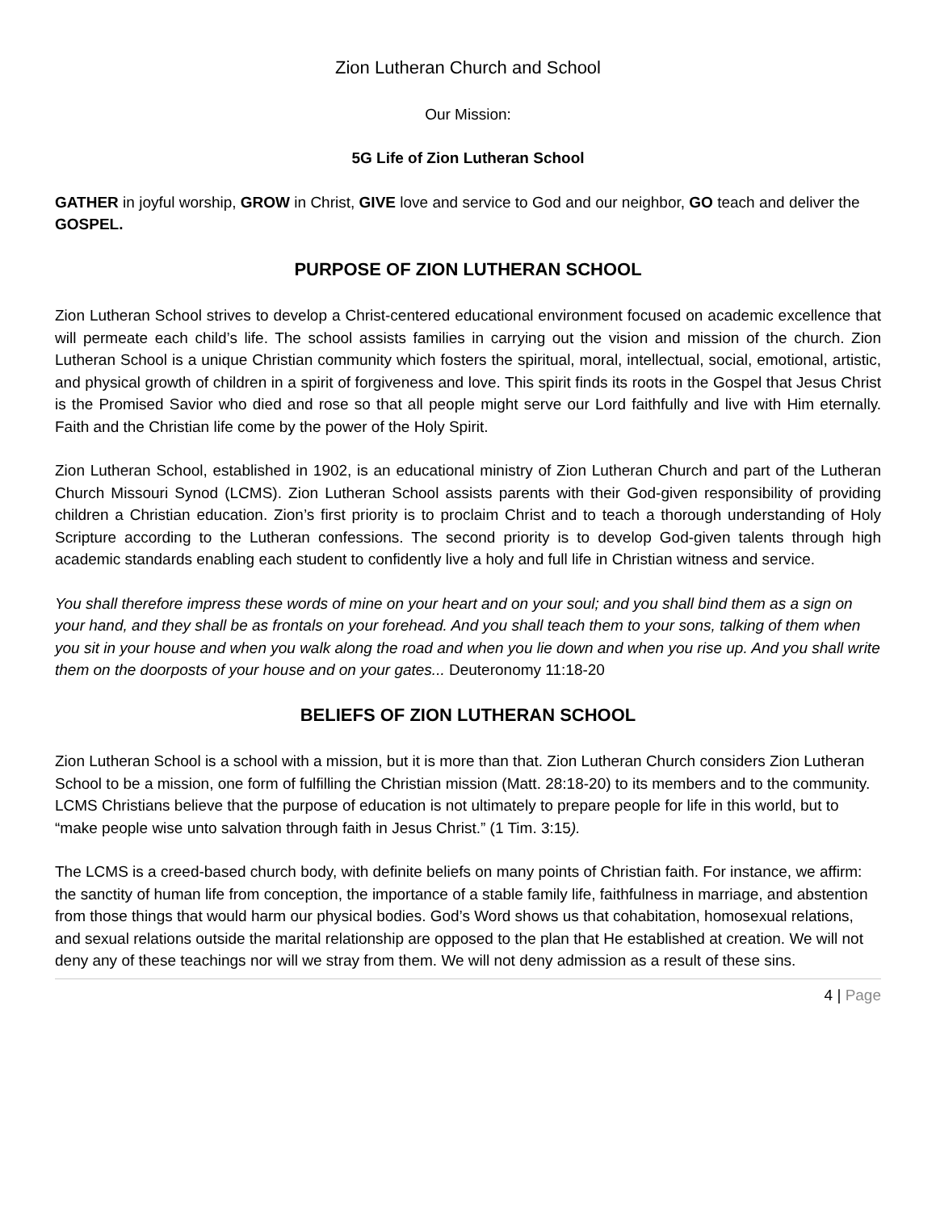Zion Lutheran Church and School
Our Mission:
5G Life of Zion Lutheran School
GATHER in joyful worship, GROW in Christ, GIVE love and service to God and our neighbor, GO teach and deliver the GOSPEL.
PURPOSE OF ZION LUTHERAN SCHOOL
Zion Lutheran School strives to develop a Christ-centered educational environment focused on academic excellence that will permeate each child’s life. The school assists families in carrying out the vision and mission of the church. Zion Lutheran School is a unique Christian community which fosters the spiritual, moral, intellectual, social, emotional, artistic, and physical growth of children in a spirit of forgiveness and love. This spirit finds its roots in the Gospel that Jesus Christ is the Promised Savior who died and rose so that all people might serve our Lord faithfully and live with Him eternally. Faith and the Christian life come by the power of the Holy Spirit.
Zion Lutheran School, established in 1902, is an educational ministry of Zion Lutheran Church and part of the Lutheran Church Missouri Synod (LCMS). Zion Lutheran School assists parents with their God-given responsibility of providing children a Christian education. Zion’s first priority is to proclaim Christ and to teach a thorough understanding of Holy Scripture according to the Lutheran confessions. The second priority is to develop God-given talents through high academic standards enabling each student to confidently live a holy and full life in Christian witness and service.
You shall therefore impress these words of mine on your heart and on your soul; and you shall bind them as a sign on your hand, and they shall be as frontals on your forehead. And you shall teach them to your sons, talking of them when you sit in your house and when you walk along the road and when you lie down and when you rise up. And you shall write them on the doorposts of your house and on your gates... Deuteronomy 11:18-20
BELIEFS OF ZION LUTHERAN SCHOOL
Zion Lutheran School is a school with a mission, but it is more than that. Zion Lutheran Church considers Zion Lutheran School to be a mission, one form of fulfilling the Christian mission (Matt. 28:18-20) to its members and to the community. LCMS Christians believe that the purpose of education is not ultimately to prepare people for life in this world, but to “make people wise unto salvation through faith in Jesus Christ.” (1 Tim. 3:15).
The LCMS is a creed-based church body, with definite beliefs on many points of Christian faith. For instance, we affirm: the sanctity of human life from conception, the importance of a stable family life, faithfulness in marriage, and abstention from those things that would harm our physical bodies. God’s Word shows us that cohabitation, homosexual relations, and sexual relations outside the marital relationship are opposed to the plan that He established at creation. We will not deny any of these teachings nor will we stray from them. We will not deny admission as a result of these sins.
4 | Page